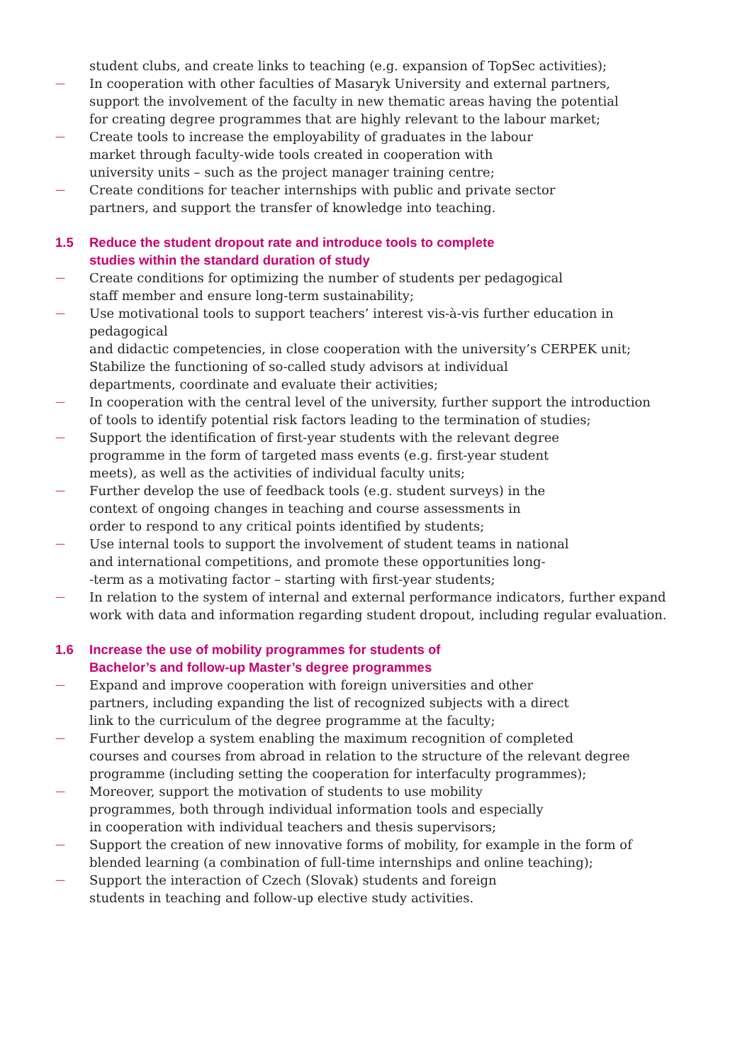student clubs, and create links to teaching (e.g. expansion of TopSec activities);
— In cooperation with other faculties of Masaryk University and external partners,
support the involvement of the faculty in new thematic areas having the potential
for creating degree programmes that are highly relevant to the labour market;
— Create tools to increase the employability of graduates in the labour
market through faculty-wide tools created in cooperation with
university units – such as the project manager training centre;
— Create conditions for teacher internships with public and private sector
partners, and support the transfer of knowledge into teaching.
1.5 Reduce the student dropout rate and introduce tools to complete
studies within the standard duration of study
— Create conditions for optimizing the number of students per pedagogical
staff member and ensure long-term sustainability;
— Use motivational tools to support teachers’ interest vis-à-vis further education in pedagogical
and didactic competencies, in close cooperation with the university’s CERPEK unit;
Stabilize the functioning of so-called study advisors at individual
departments, coordinate and evaluate their activities;
— In cooperation with the central level of the university, further support the introduction
of tools to identify potential risk factors leading to the termination of studies;
— Support the identification of first-year students with the relevant degree
programme in the form of targeted mass events (e.g. first-year student
meets), as well as the activities of individual faculty units;
— Further develop the use of feedback tools (e.g. student surveys) in the
context of ongoing changes in teaching and course assessments in
order to respond to any critical points identified by students;
— Use internal tools to support the involvement of student teams in national
and international competitions, and promote these opportunities long-
-term as a motivating factor – starting with first-year students;
— In relation to the system of internal and external performance indicators, further expand
work with data and information regarding student dropout, including regular evaluation.
1.6 Increase the use of mobility programmes for students of
Bachelor’s and follow-up Master’s degree programmes
— Expand and improve cooperation with foreign universities and other
partners, including expanding the list of recognized subjects with a direct
link to the curriculum of the degree programme at the faculty;
— Further develop a system enabling the maximum recognition of completed
courses and courses from abroad in relation to the structure of the relevant degree
programme (including setting the cooperation for interfaculty programmes);
— Moreover, support the motivation of students to use mobility
programmes, both through individual information tools and especially
in cooperation with individual teachers and thesis supervisors;
— Support the creation of new innovative forms of mobility, for example in the form of
blended learning (a combination of full-time internships and online teaching);
— Support the interaction of Czech (Slovak) students and foreign
students in teaching and follow-up elective study activities.